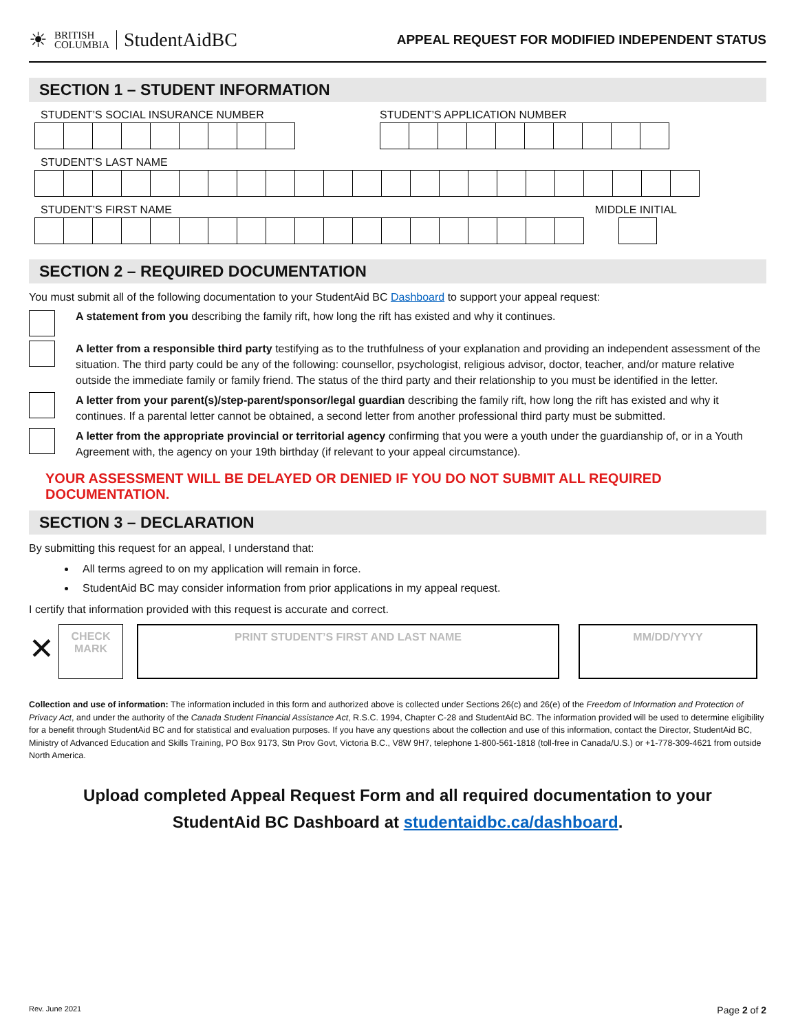☀ BRITISH
COLUMBIA StudentAidBC
APPEAL REQUEST FOR MODIFIED INDEPENDENT STATUS
SECTION 1 – STUDENT INFORMATION
STUDENT’S SOCIAL INSURANCE NUMBER STUDENT’S APPLICATION NUMBER
STUDENT’S LAST NAME
STUDENT’S FIRST NAME MIDDLE INITIAL
SECTION 2 – REQUIRED DOCUMENTATION
You must submit all of the following documentation to your StudentAid BC Dashboard to support your appeal request:
A statement from you describing the family rift, how long the rift has existed and why it continues.
A letter from a responsible third party testifying as to the truthfulness of your explanation and providing an independent assessment of the situation. The third party could be any of the following: counsellor, psychologist, religious advisor, doctor, teacher, and/or mature relative outside the immediate family or family friend. The status of the third party and their relationship to you must be identified in the letter.
A letter from your parent(s)/step-parent/sponsor/legal guardian describing the family rift, how long the rift has existed and why it continues. If a parental letter cannot be obtained, a second letter from another professional third party must be submitted.
A letter from the appropriate provincial or territorial agency confirming that you were a youth under the guardianship of, or in a Youth Agreement with, the agency on your 19th birthday (if relevant to your appeal circumstance).
YOUR ASSESSMENT WILL BE DELAYED OR DENIED IF YOU DO NOT SUBMIT ALL REQUIRED DOCUMENTATION.
SECTION 3 – DECLARATION
By submitting this request for an appeal, I understand that:
All terms agreed to on my application will remain in force.
StudentAid BC may consider information from prior applications in my appeal request.
I certify that information provided with this request is accurate and correct.
✕
CHECK
MARK
PRINT STUDENT’S FIRST AND LAST NAME MM/DD/YYYY
Collection and use of information: The information included in this form and authorized above is collected under Sections 26(c) and 26(e) of the Freedom of Information and Protection of Privacy Act, and under the authority of the Canada Student Financial Assistance Act, R.S.C. 1994, Chapter C-28 and StudentAid BC. The information provided will be used to determine eligibility for a benefit through StudentAid BC and for statistical and evaluation purposes. If you have any questions about the collection and use of this information, contact the Director, StudentAid BC, Ministry of Advanced Education and Skills Training, PO Box 9173, Stn Prov Govt, Victoria B.C., V8W 9H7, telephone 1-800-561-1818 (toll-free in Canada/U.S.) or +1-778-309-4621 from outside North America.
Upload completed Appeal Request Form and all required documentation to your
StudentAid BC Dashboard at studentaidbc.ca/dashboard.
Rev. June 2021 Page 2 of 2